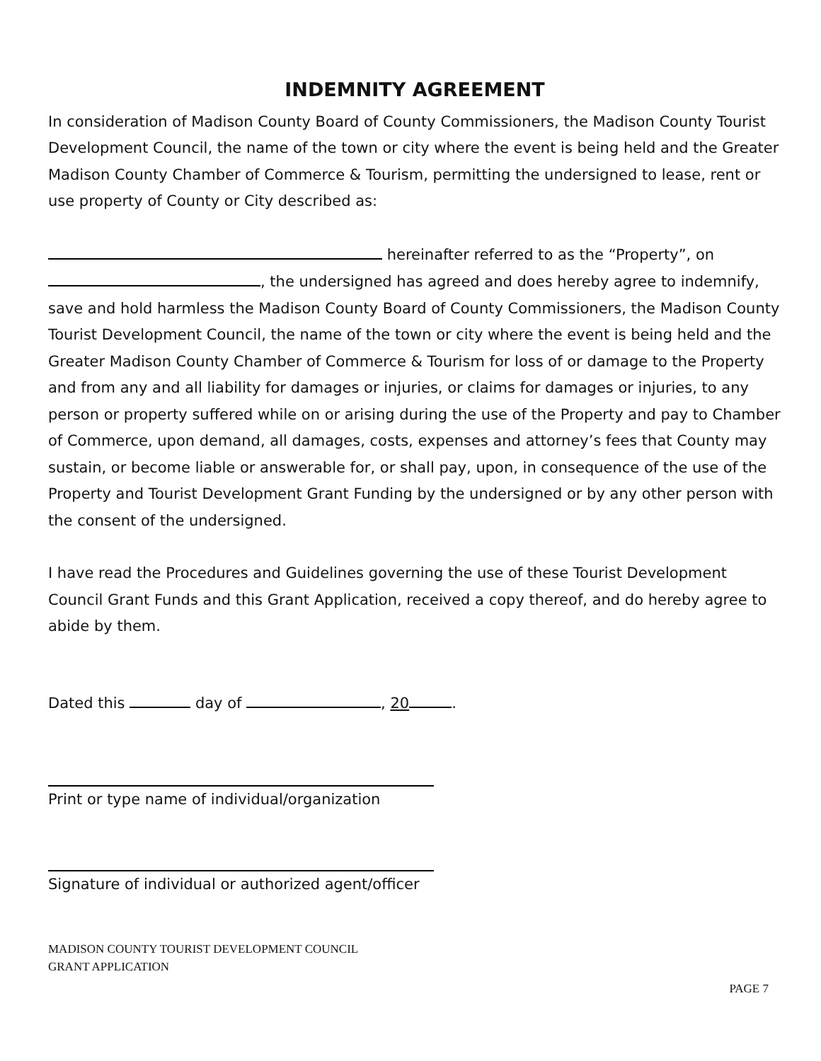INDEMNITY AGREEMENT
In consideration of Madison County Board of County Commissioners, the Madison County Tourist Development Council, the name of the town or city where the event is being held and the Greater Madison County Chamber of Commerce & Tourism, permitting the undersigned to lease, rent or use property of County or City described as:
hereinafter referred to as the “Property”, on , the undersigned has agreed and does hereby agree to indemnify, save and hold harmless the Madison County Board of County Commissioners, the Madison County Tourist Development Council, the name of the town or city where the event is being held and the Greater Madison County Chamber of Commerce & Tourism for loss of or damage to the Property and from any and all liability for damages or injuries, or claims for damages or injuries, to any person or property suffered while on or arising during the use of the Property and pay to Chamber of Commerce, upon demand, all damages, costs, expenses and attorney’s fees that County may sustain, or become liable or answerable for, or shall pay, upon, in consequence of the use of the Property and Tourist Development Grant Funding by the undersigned or by any other person with the consent of the undersigned.
I have read the Procedures and Guidelines governing the use of these Tourist Development Council Grant Funds and this Grant Application, received a copy thereof, and do hereby agree to abide by them.
Dated this day of , 20 .
Print or type name of individual/organization
Signature of individual or authorized agent/officer
MADISON COUNTY TOURIST DEVELOPMENT COUNCIL
GRANT APPLICATION
PAGE 7